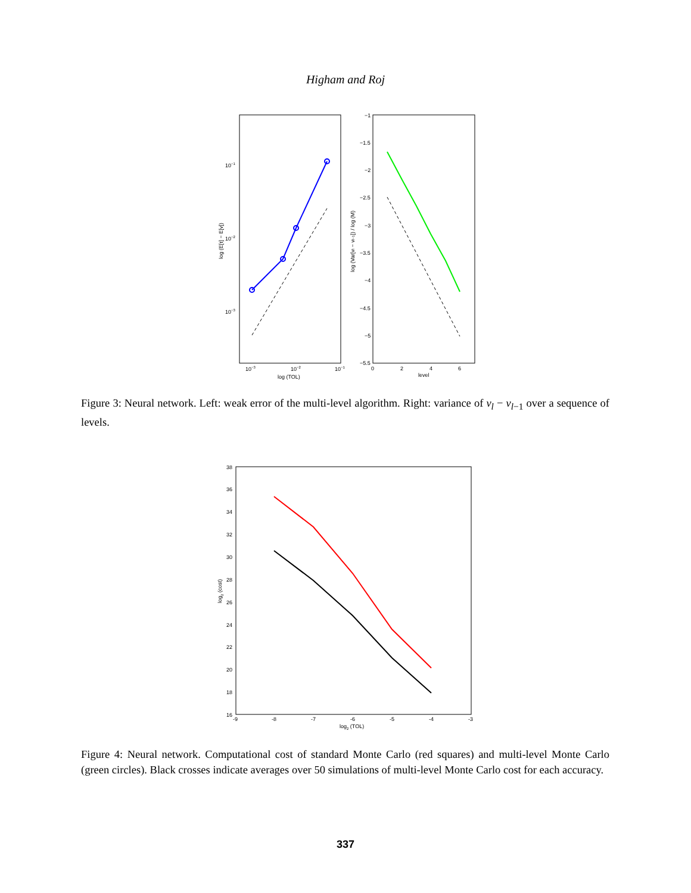Higham and Roj
10−3
10−2
10−1
log (TOL)
10−1
10−2
10−3
log (E[τ] − E[v])
−1
−1.5
−2
−2.5
−3
−3.5
−4
−4.5
−5
−5.5
0
2
4
6
level
log (Var[vl − vl−1]) / log (M)
Figure 3: Neural network. Left: weak error of the multi-level algorithm. Right: variance of v<sub>l</sub> − v<sub>l−1</sub> over a sequence of levels.
38
36
34
32
30
28
26
24
22
20
18
16
-9
-8
-7
-6
-5
-4
-3
log2 (TOL)
log2 (cost)
Figure 4: Neural network. Computational cost of standard Monte Carlo (red squares) and multi-level Monte Carlo (green circles). Black crosses indicate averages over 50 simulations of multi-level Monte Carlo cost for each accuracy.
337